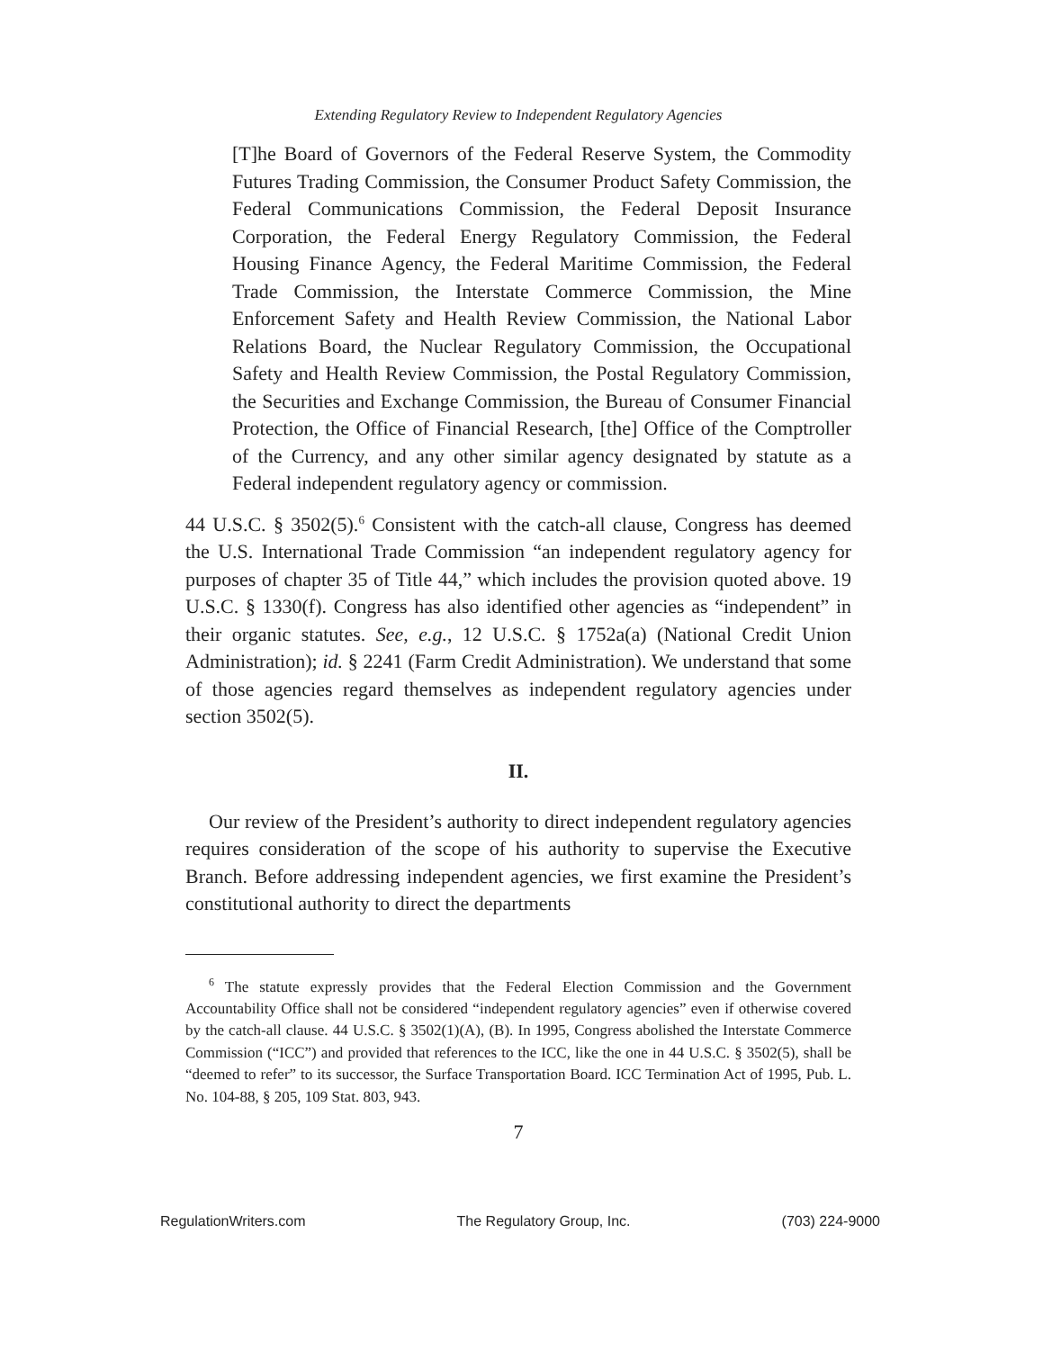Extending Regulatory Review to Independent Regulatory Agencies
[T]he Board of Governors of the Federal Reserve System, the Commodity Futures Trading Commission, the Consumer Product Safety Commission, the Federal Communications Commission, the Federal Deposit Insurance Corporation, the Federal Energy Regulatory Commission, the Federal Housing Finance Agency, the Federal Maritime Commission, the Federal Trade Commission, the Interstate Commerce Commission, the Mine Enforcement Safety and Health Review Commission, the National Labor Relations Board, the Nuclear Regulatory Commission, the Occupational Safety and Health Review Commission, the Postal Regulatory Commission, the Securities and Exchange Commission, the Bureau of Consumer Financial Protection, the Office of Financial Research, [the] Office of the Comptroller of the Currency, and any other similar agency designated by statute as a Federal independent regulatory agency or commission.
44 U.S.C. § 3502(5).<sup>6</sup> Consistent with the catch-all clause, Congress has deemed the U.S. International Trade Commission “an independent regulatory agency for purposes of chapter 35 of Title 44,” which includes the provision quoted above. 19 U.S.C. § 1330(f). Congress has also identified other agencies as “independent” in their organic statutes. See, e.g., 12 U.S.C. § 1752a(a) (National Credit Union Administration); id. § 2241 (Farm Credit Administration). We understand that some of those agencies regard themselves as independent regulatory agencies under section 3502(5).
II.
Our review of the President’s authority to direct independent regulatory agencies requires consideration of the scope of his authority to supervise the Executive Branch. Before addressing independent agencies, we first examine the President’s constitutional authority to direct the departments
<sup>6</sup> The statute expressly provides that the Federal Election Commission and the Government Accountability Office shall not be considered “independent regulatory agencies” even if otherwise covered by the catch-all clause. 44 U.S.C. § 3502(1)(A), (B). In 1995, Congress abolished the Interstate Commerce Commission (“ICC”) and provided that references to the ICC, like the one in 44 U.S.C. § 3502(5), shall be “deemed to refer” to its successor, the Surface Transportation Board. ICC Termination Act of 1995, Pub. L. No. 104-88, § 205, 109 Stat. 803, 943.
7
RegulationWriters.com The Regulatory Group, Inc. (703) 224-9000